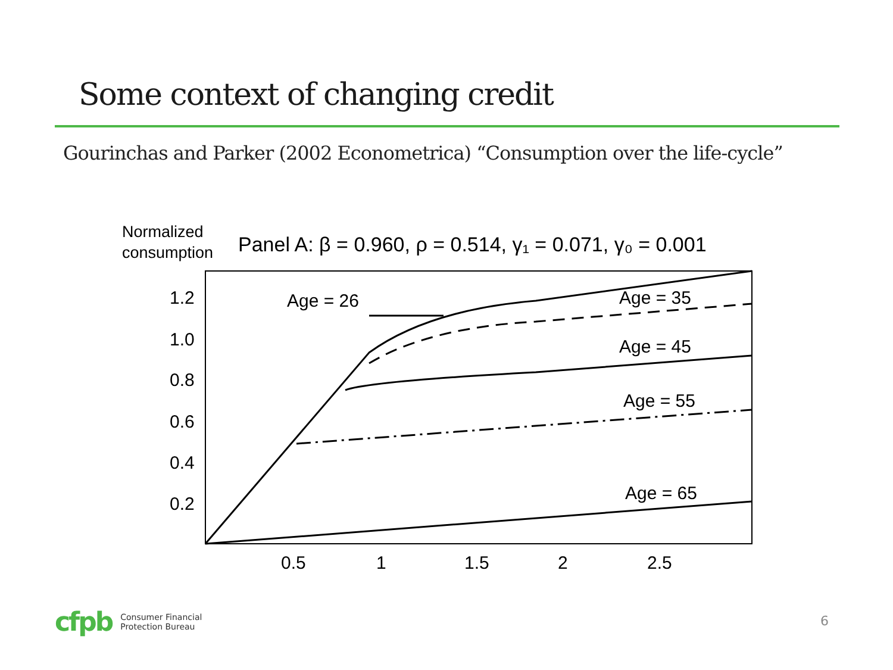Some context of changing credit
Gourinchas and Parker (2002 Econometrica) “Consumption over the life-cycle”
Normalized
consumption
Panel A: β = 0.960, ρ = 0.514, γ₁ = 0.071, γ₀ = 0.001
1.2
1.0
0.8
0.6
0.4
0.2
0.5
1
1.5
2
2.5
Age = 26
Age = 35
Age = 45
Age = 55
Age = 65
cfpb Consumer Financial
Protection Bureau
6